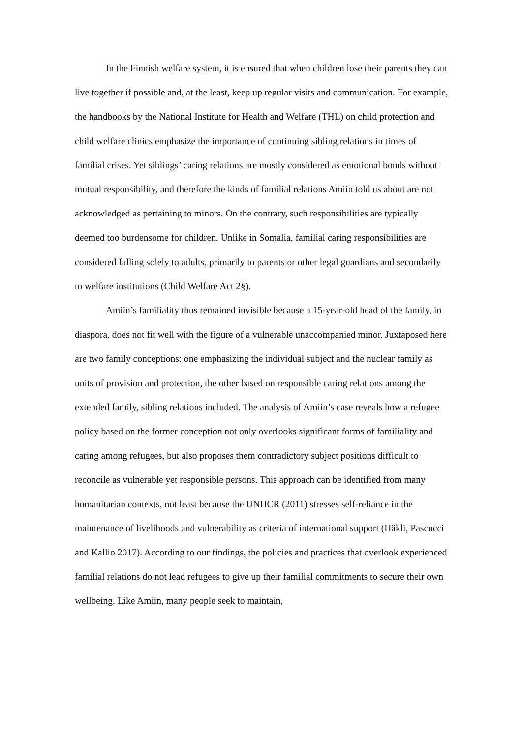In the Finnish welfare system, it is ensured that when children lose their parents they can live together if possible and, at the least, keep up regular visits and communication. For example, the handbooks by the National Institute for Health and Welfare (THL) on child protection and child welfare clinics emphasize the importance of continuing sibling relations in times of familial crises. Yet siblings’ caring relations are mostly considered as emotional bonds without mutual responsibility, and therefore the kinds of familial relations Amiin told us about are not acknowledged as pertaining to minors. On the contrary, such responsibilities are typically deemed too burdensome for children. Unlike in Somalia, familial caring responsibilities are considered falling solely to adults, primarily to parents or other legal guardians and secondarily to welfare institutions (Child Welfare Act 2§).
Amiin’s familiality thus remained invisible because a 15-year-old head of the family, in diaspora, does not fit well with the figure of a vulnerable unaccompanied minor. Juxtaposed here are two family conceptions: one emphasizing the individual subject and the nuclear family as units of provision and protection, the other based on responsible caring relations among the extended family, sibling relations included. The analysis of Amiin’s case reveals how a refugee policy based on the former conception not only overlooks significant forms of familiality and caring among refugees, but also proposes them contradictory subject positions difficult to reconcile as vulnerable yet responsible persons. This approach can be identified from many humanitarian contexts, not least because the UNHCR (2011) stresses self-reliance in the maintenance of livelihoods and vulnerability as criteria of international support (Häkli, Pascucci and Kallio 2017). According to our findings, the policies and practices that overlook experienced familial relations do not lead refugees to give up their familial commitments to secure their own wellbeing. Like Amiin, many people seek to maintain,